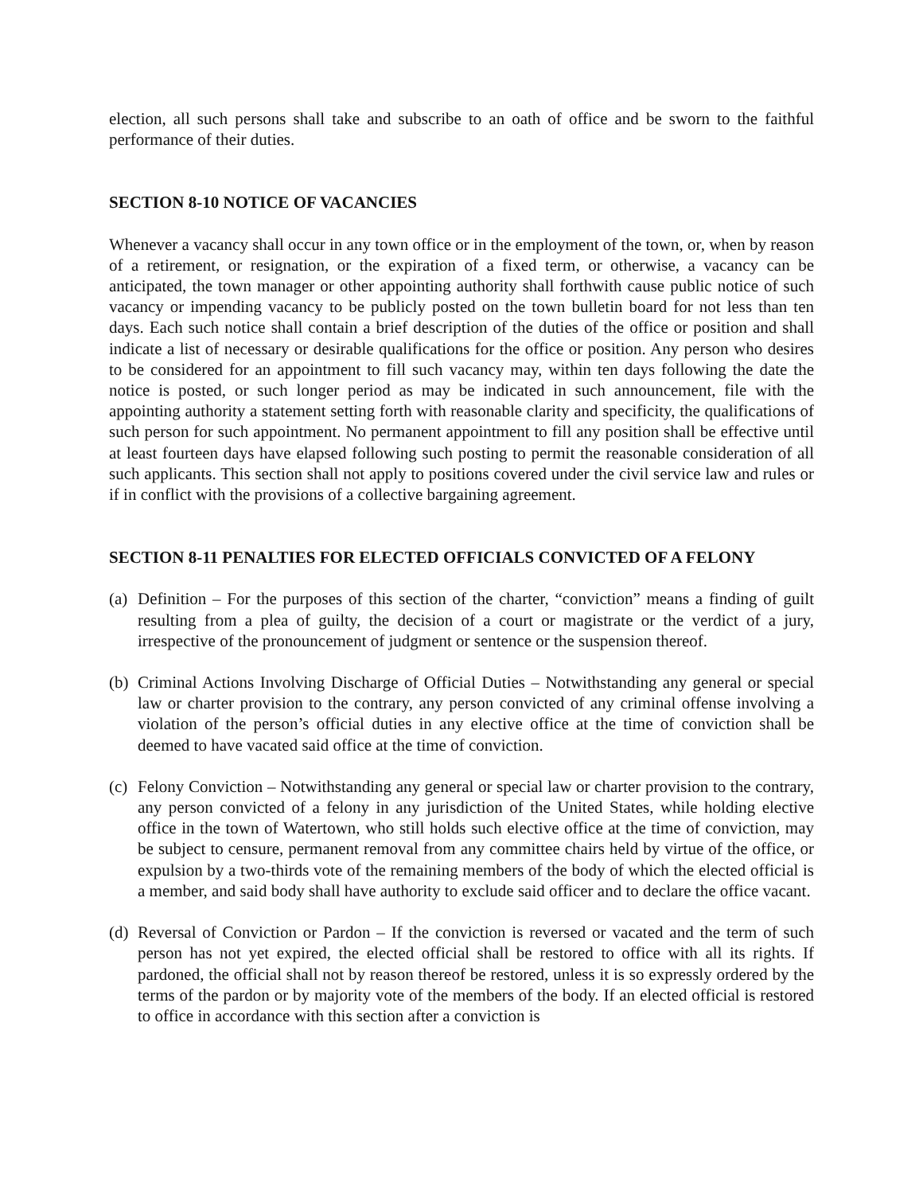election, all such persons shall take and subscribe to an oath of office and be sworn to the faithful performance of their duties.
SECTION 8-10 NOTICE OF VACANCIES
Whenever a vacancy shall occur in any town office or in the employment of the town, or, when by reason of a retirement, or resignation, or the expiration of a fixed term, or otherwise, a vacancy can be anticipated, the town manager or other appointing authority shall forthwith cause public notice of such vacancy or impending vacancy to be publicly posted on the town bulletin board for not less than ten days. Each such notice shall contain a brief description of the duties of the office or position and shall indicate a list of necessary or desirable qualifications for the office or position. Any person who desires to be considered for an appointment to fill such vacancy may, within ten days following the date the notice is posted, or such longer period as may be indicated in such announcement, file with the appointing authority a statement setting forth with reasonable clarity and specificity, the qualifications of such person for such appointment. No permanent appointment to fill any position shall be effective until at least fourteen days have elapsed following such posting to permit the reasonable consideration of all such applicants. This section shall not apply to positions covered under the civil service law and rules or if in conflict with the provisions of a collective bargaining agreement.
SECTION 8-11 PENALTIES FOR ELECTED OFFICIALS CONVICTED OF A FELONY
(a)
Definition – For the purposes of this section of the charter, “conviction” means a finding of guilt resulting from a plea of guilty, the decision of a court or magistrate or the verdict of a jury, irrespective of the pronouncement of judgment or sentence or the suspension thereof.
(b)
Criminal Actions Involving Discharge of Official Duties – Notwithstanding any general or special law or charter provision to the contrary, any person convicted of any criminal offense involving a violation of the person’s official duties in any elective office at the time of conviction shall be deemed to have vacated said office at the time of conviction.
(c)
Felony Conviction – Notwithstanding any general or special law or charter provision to the contrary, any person convicted of a felony in any jurisdiction of the United States, while holding elective office in the town of Watertown, who still holds such elective office at the time of conviction, may be subject to censure, permanent removal from any committee chairs held by virtue of the office, or expulsion by a two-thirds vote of the remaining members of the body of which the elected official is a member, and said body shall have authority to exclude said officer and to declare the office vacant.
(d)
Reversal of Conviction or Pardon – If the conviction is reversed or vacated and the term of such person has not yet expired, the elected official shall be restored to office with all its rights. If pardoned, the official shall not by reason thereof be restored, unless it is so expressly ordered by the terms of the pardon or by majority vote of the members of the body. If an elected official is restored to office in accordance with this section after a conviction is